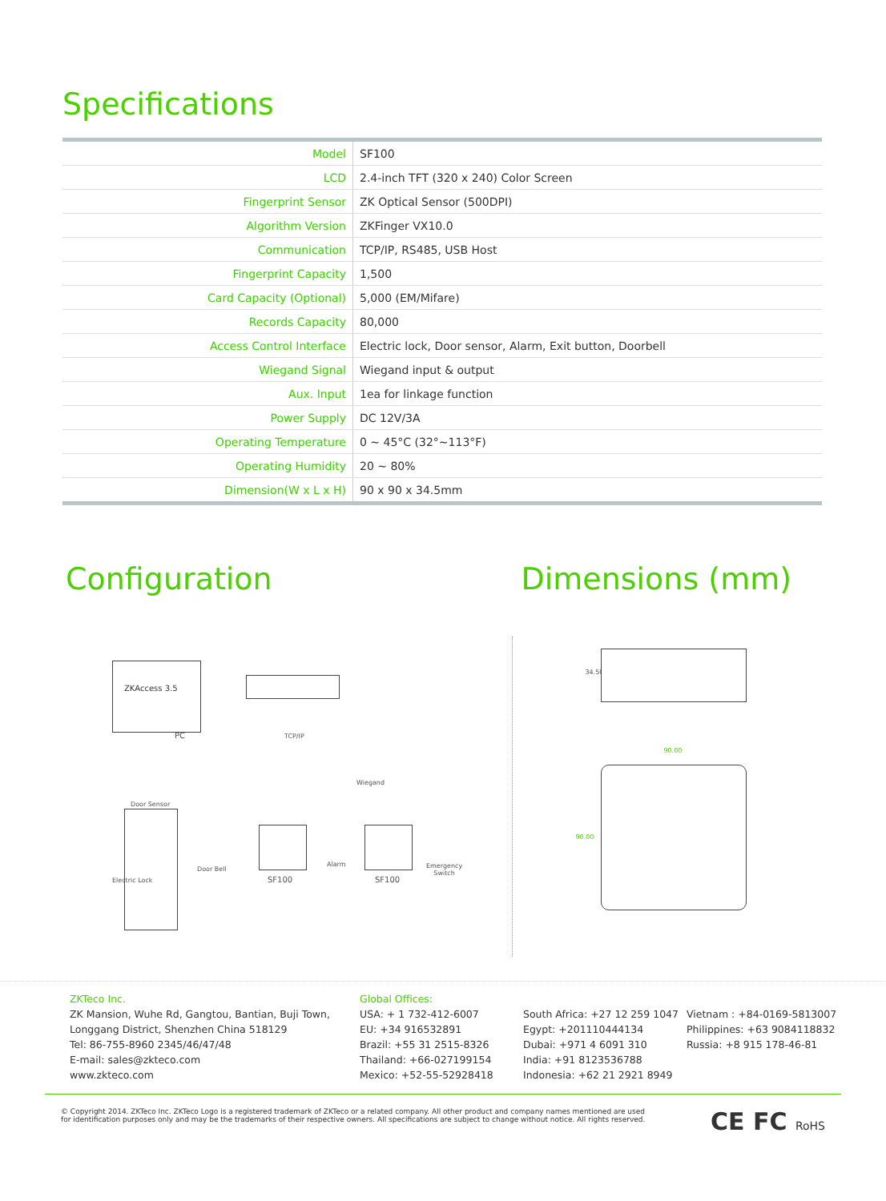Specifications
| Model | SF100 |
| LCD | 2.4-inch TFT (320 x 240) Color Screen |
| Fingerprint Sensor | ZK Optical Sensor (500DPI) |
| Algorithm Version | ZKFinger VX10.0 |
| Communication | TCP/IP, RS485, USB Host |
| Fingerprint Capacity | 1,500 |
| Card Capacity (Optional) | 5,000 (EM/Mifare) |
| Records Capacity | 80,000 |
| Access Control Interface | Electric lock, Door sensor, Alarm, Exit button, Doorbell |
| Wiegand Signal | Wiegand input & output |
| Aux. Input | 1ea for linkage function |
| Power Supply | DC 12V/3A |
| Operating Temperature | 0 ~ 45°C (32°~113°F) |
| Operating Humidity | 20 ~ 80% |
| Dimension(W x L x H) | 90 x 90 x 34.5mm |
Configuration Dimensions (mm)
ZKAccess 3.5
PC TCP/IP
Wiegand
Door Sensor
Electric Lock
Door Bell
SF100
Alarm
SF100
Emergency
Switch
34.50
90.00
90.00
ZKTeco Inc.
ZK Mansion, Wuhe Rd, Gangtou, Bantian, Buji Town,
Longgang District, Shenzhen China 518129
Tel: 86-755-8960 2345/46/47/48
E-mail: sales@zkteco.com
www.zkteco.com
Global Offices:
USA: + 1 732-412-6007
EU: +34 916532891
Brazil: +55 31 2515-8326
Thailand: +66-027199154
Mexico: +52-55-52928418
South Africa: +27 12 259 1047
Egypt: +201110444134
Dubai: +971 4 6091 310
India: +91 8123536788
Indonesia: +62 21 2921 8949
Vietnam : +84-0169-5813007
Philippines: +63 9084118832
Russia: +8 915 178-46-81
© Copyright 2014. ZKTeco Inc. ZKTeco Logo is a registered trademark of ZKTeco or a related company. All other product and company names mentioned are used for identification purposes only and may be the trademarks of their respective owners. All specifications are subject to change without notice. All rights reserved.
CE FC RoHS